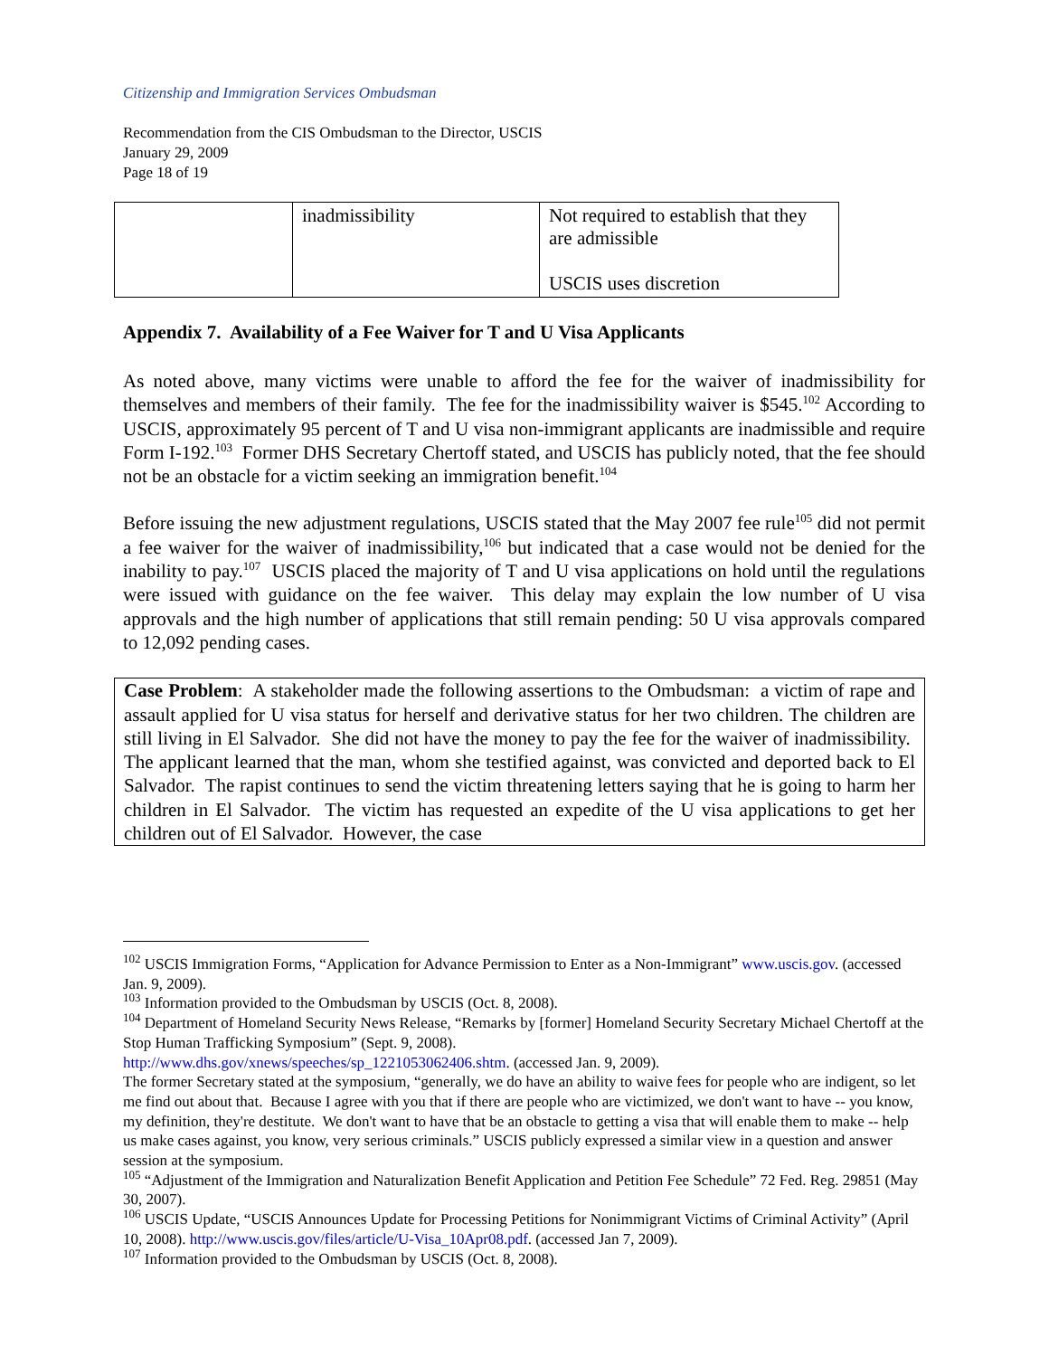Citizenship and Immigration Services Ombudsman
Recommendation from the CIS Ombudsman to the Director, USCIS
January 29, 2009
Page 18 of 19
| | inadmissibility | Not required to establish that they are admissible USCIS uses discretion |
Appendix 7. Availability of a Fee Waiver for T and U Visa Applicants
As noted above, many victims were unable to afford the fee for the waiver of inadmissibility for themselves and members of their family. The fee for the inadmissibility waiver is $545.<sup>102</sup> According to USCIS, approximately 95 percent of T and U visa non-immigrant applicants are inadmissible and require Form I-192.<sup>103</sup> Former DHS Secretary Chertoff stated, and USCIS has publicly noted, that the fee should not be an obstacle for a victim seeking an immigration benefit.<sup>104</sup>
Before issuing the new adjustment regulations, USCIS stated that the May 2007 fee rule<sup>105</sup> did not permit a fee waiver for the waiver of inadmissibility,<sup>106</sup> but indicated that a case would not be denied for the inability to pay.<sup>107</sup> USCIS placed the majority of T and U visa applications on hold until the regulations were issued with guidance on the fee waiver. This delay may explain the low number of U visa approvals and the high number of applications that still remain pending: 50 U visa approvals compared to 12,092 pending cases.
Case Problem: A stakeholder made the following assertions to the Ombudsman: a victim of rape and assault applied for U visa status for herself and derivative status for her two children. The children are still living in El Salvador. She did not have the money to pay the fee for the waiver of inadmissibility. The applicant learned that the man, whom she testified against, was convicted and deported back to El Salvador. The rapist continues to send the victim threatening letters saying that he is going to harm her children in El Salvador. The victim has requested an expedite of the U visa applications to get her children out of El Salvador. However, the case
<sup>102</sup> USCIS Immigration Forms, “Application for Advance Permission to Enter as a Non-Immigrant” www.uscis.gov. (accessed Jan. 9, 2009).
<sup>103</sup> Information provided to the Ombudsman by USCIS (Oct. 8, 2008).
<sup>104</sup> Department of Homeland Security News Release, “Remarks by [former] Homeland Security Secretary Michael Chertoff at the Stop Human Trafficking Symposium” (Sept. 9, 2008).
http://www.dhs.gov/xnews/speeches/sp_1221053062406.shtm. (accessed Jan. 9, 2009).
The former Secretary stated at the symposium, “generally, we do have an ability to waive fees for people who are indigent, so let me find out about that. Because I agree with you that if there are people who are victimized, we don't want to have -- you know, my definition, they're destitute. We don't want to have that be an obstacle to getting a visa that will enable them to make -- help us make cases against, you know, very serious criminals.” USCIS publicly expressed a similar view in a question and answer session at the symposium.
<sup>105</sup> “Adjustment of the Immigration and Naturalization Benefit Application and Petition Fee Schedule” 72 Fed. Reg. 29851 (May 30, 2007).
<sup>106</sup> USCIS Update, “USCIS Announces Update for Processing Petitions for Nonimmigrant Victims of Criminal Activity” (April 10, 2008). http://www.uscis.gov/files/article/U-Visa_10Apr08.pdf. (accessed Jan 7, 2009).
<sup>107</sup> Information provided to the Ombudsman by USCIS (Oct. 8, 2008).